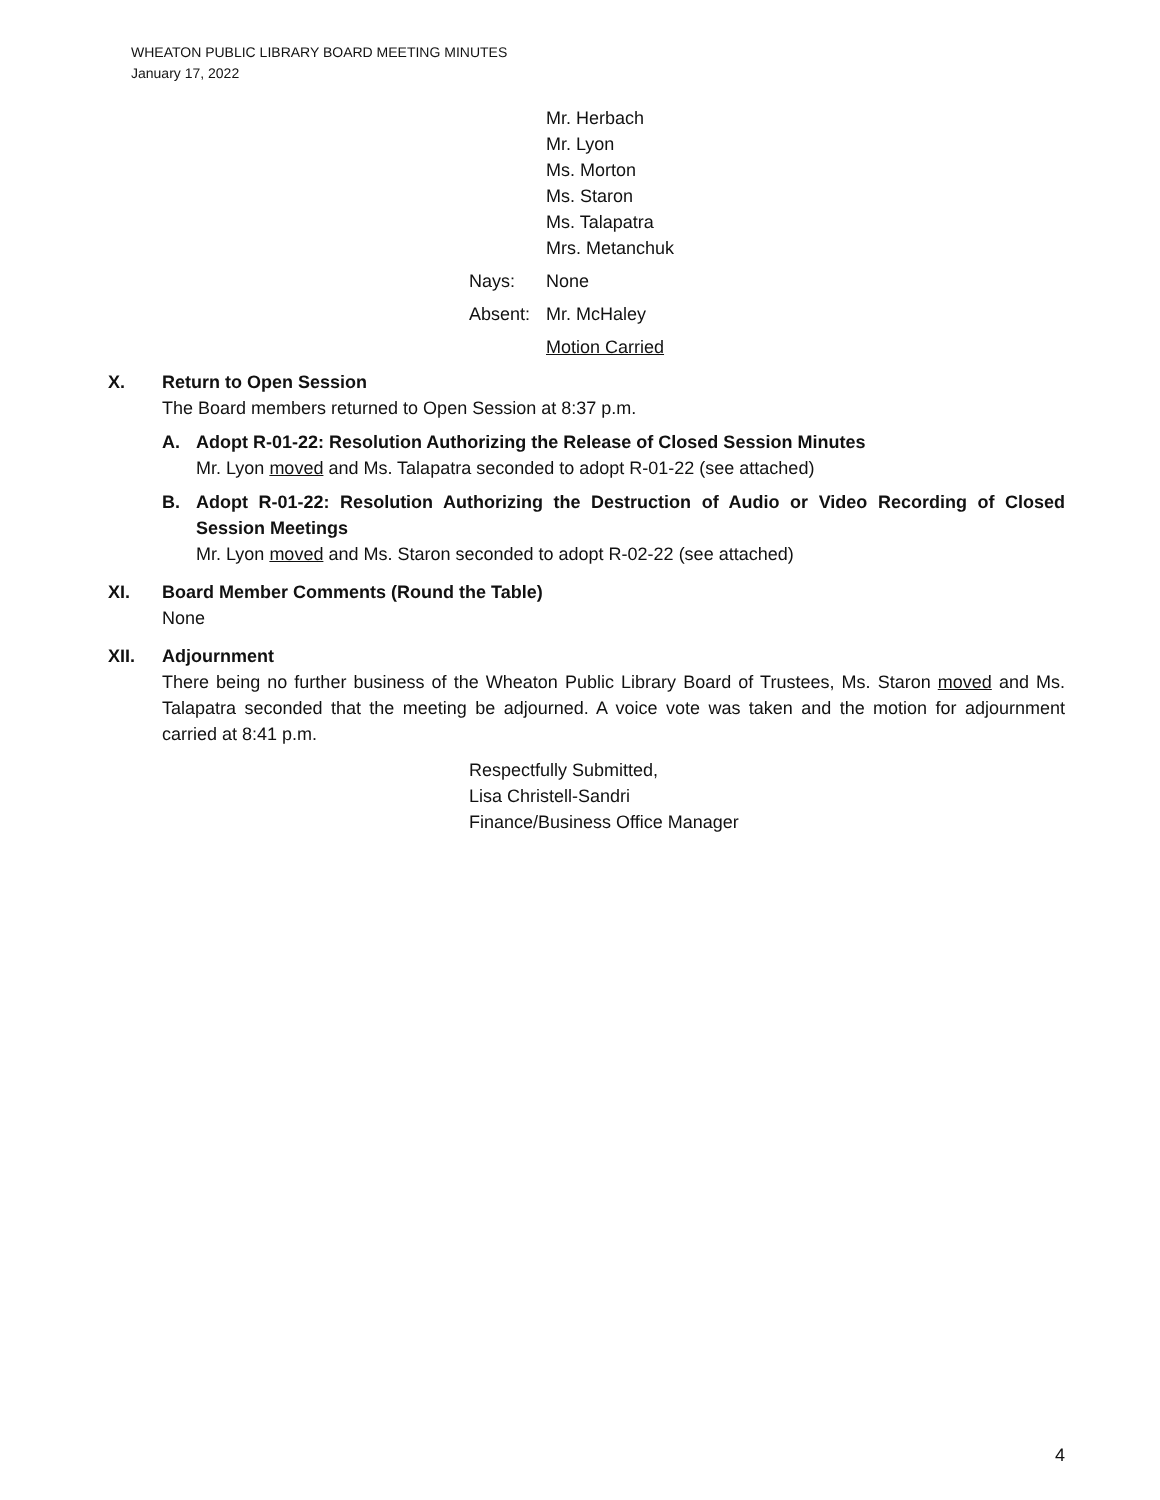WHEATON PUBLIC LIBRARY BOARD MEETING MINUTES
January 17, 2022
Mr. Herbach
Mr. Lyon
Ms. Morton
Ms. Staron
Ms. Talapatra
Mrs. Metanchuk
Nays: None
Absent: Mr. McHaley
Motion Carried
X. Return to Open Session
The Board members returned to Open Session at 8:37 p.m.
A. Adopt R-01-22: Resolution Authorizing the Release of Closed Session Minutes
Mr. Lyon moved and Ms. Talapatra seconded to adopt R-01-22 (see attached)
B. Adopt R-01-22: Resolution Authorizing the Destruction of Audio or Video Recording of Closed Session Meetings
Mr. Lyon moved and Ms. Staron seconded to adopt R-02-22 (see attached)
XI. Board Member Comments (Round the Table)
None
XII. Adjournment
There being no further business of the Wheaton Public Library Board of Trustees, Ms. Staron moved and Ms. Talapatra seconded that the meeting be adjourned. A voice vote was taken and the motion for adjournment carried at 8:41 p.m.
Respectfully Submitted,
Lisa Christell-Sandri
Finance/Business Office Manager
4